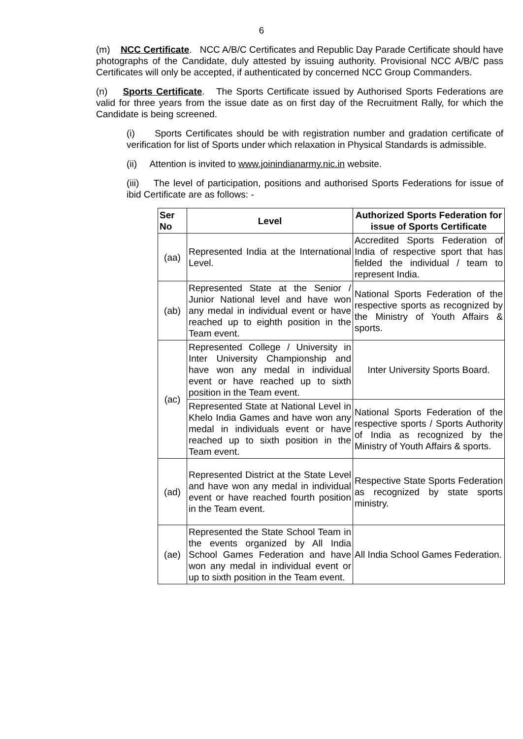6
(m) NCC Certificate. NCC A/B/C Certificates and Republic Day Parade Certificate should have photographs of the Candidate, duly attested by issuing authority. Provisional NCC A/B/C pass Certificates will only be accepted, if authenticated by concerned NCC Group Commanders.
(n) Sports Certificate. The Sports Certificate issued by Authorised Sports Federations are valid for three years from the issue date as on first day of the Recruitment Rally, for which the Candidate is being screened.
(i) Sports Certificates should be with registration number and gradation certificate of verification for list of Sports under which relaxation in Physical Standards is admissible.
(ii) Attention is invited to www.joinindianarmy.nic.in website.
(iii) The level of participation, positions and authorised Sports Federations for issue of ibid Certificate are as follows: -
| Ser No | Level | Authorized Sports Federation for issue of Sports Certificate |
| --- | --- | --- |
| (aa) | Represented India at the International Level. | Accredited Sports Federation of India of respective sport that has fielded the individual / team to represent India. |
| (ab) | Represented State at the Senior / Junior National level and have won any medal in individual event or have reached up to eighth position in the Team event. | National Sports Federation of the respective sports as recognized by the Ministry of Youth Affairs & sports. |
| (ac) | Represented College / University in Inter University Championship and have won any medal in individual event or have reached up to sixth position in the Team event. | Inter University Sports Board. |
| | Represented State at National Level in Khelo India Games and have won any medal in individuals event or have reached up to sixth position in the Team event. | National Sports Federation of the respective sports / Sports Authority of India as recognized by the Ministry of Youth Affairs & sports. |
| (ad) | Represented District at the State Level and have won any medal in individual event or have reached fourth position in the Team event. | Respective State Sports Federation as recognized by state sports ministry. |
| (ae) | Represented the State School Team in the events organized by All India School Games Federation and have won any medal in individual event or up to sixth position in the Team event. | All India School Games Federation. |